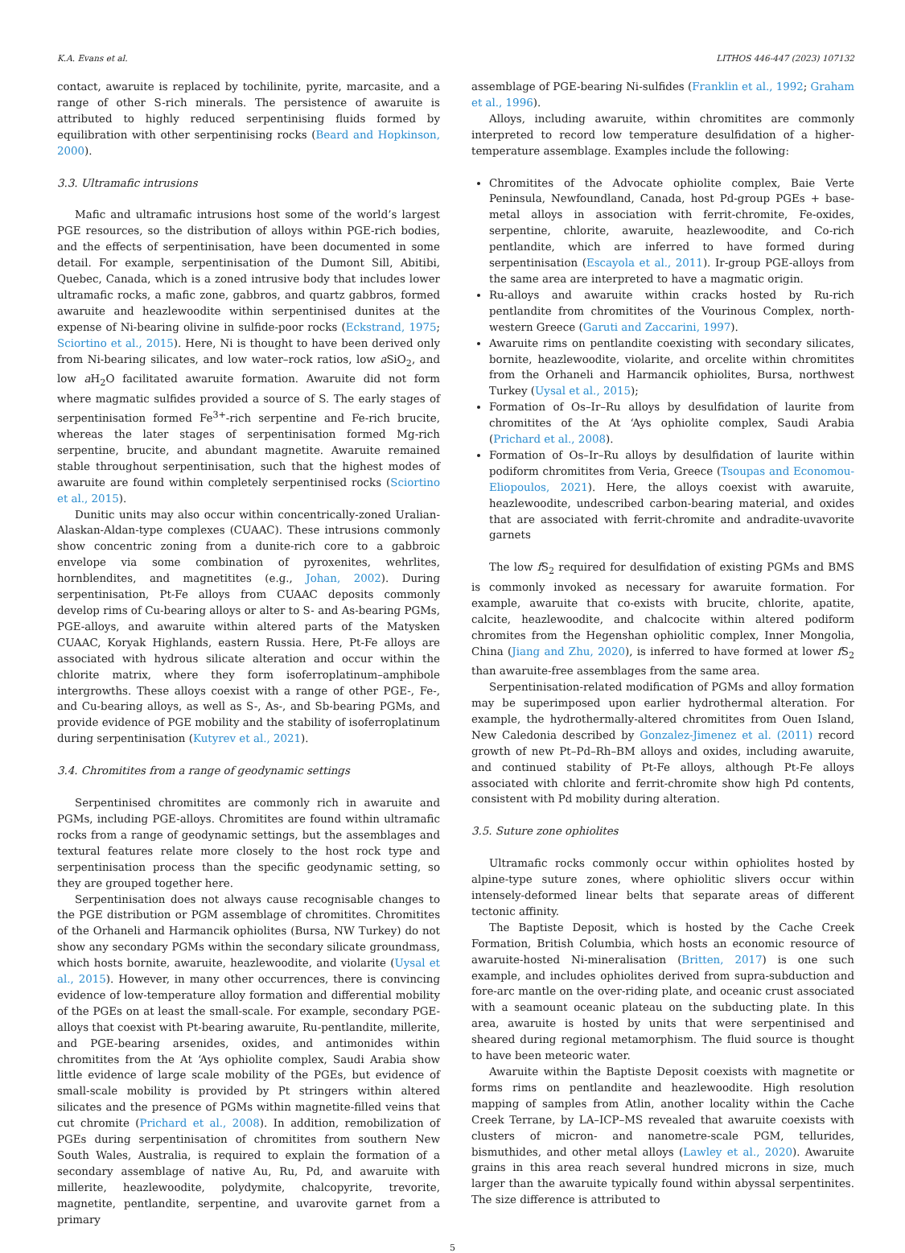K.A. Evans et al. LITHOS 446-447 (2023) 107132
contact, awaruite is replaced by tochilinite, pyrite, marcasite, and a range of other S-rich minerals. The persistence of awaruite is attributed to highly reduced serpentinising fluids formed by equilibration with other serpentinising rocks (Beard and Hopkinson, 2000).
3.3. Ultramafic intrusions
Mafic and ultramafic intrusions host some of the world’s largest PGE resources, so the distribution of alloys within PGE-rich bodies, and the effects of serpentinisation, have been documented in some detail. For example, serpentinisation of the Dumont Sill, Abitibi, Quebec, Canada, which is a zoned intrusive body that includes lower ultramafic rocks, a mafic zone, gabbros, and quartz gabbros, formed awaruite and heazlewoodite within serpentinised dunites at the expense of Ni-bearing olivine in sulfide-poor rocks (Eckstrand, 1975; Sciortino et al., 2015). Here, Ni is thought to have been derived only from Ni-bearing silicates, and low water–rock ratios, low a SiO<sub>2</sub>, and low a H<sub>2</sub>O facilitated awaruite formation. Awaruite did not form where magmatic sulfides provided a source of S. The early stages of serpentinisation formed Fe<sup>3+</sup>-rich serpentine and Fe-rich brucite, whereas the later stages of serpentinisation formed Mg-rich serpentine, brucite, and abundant magnetite. Awaruite remained stable throughout serpentinisation, such that the highest modes of awaruite are found within completely serpentinised rocks (Sciortino et al., 2015).
Dunitic units may also occur within concentrically-zoned Uralian-Alaskan-Aldan-type complexes (CUAAC). These intrusions commonly show concentric zoning from a dunite-rich core to a gabbroic envelope via some combination of pyroxenites, wehrlites, hornblendites, and magnetitites (e.g., Johan, 2002). During serpentinisation, Pt-Fe alloys from CUAAC deposits commonly develop rims of Cu-bearing alloys or alter to S- and As-bearing PGMs, PGE-alloys, and awaruite within altered parts of the Matysken CUAAC, Koryak Highlands, eastern Russia. Here, Pt-Fe alloys are associated with hydrous silicate alteration and occur within the chlorite matrix, where they form isoferroplatinum–amphibole intergrowths. These alloys coexist with a range of other PGE-, Fe-, and Cu-bearing alloys, as well as S-, As-, and Sb-bearing PGMs, and provide evidence of PGE mobility and the stability of isoferroplatinum during serpentinisation (Kutyrev et al., 2021).
3.4. Chromitites from a range of geodynamic settings
Serpentinised chromitites are commonly rich in awaruite and PGMs, including PGE-alloys. Chromitites are found within ultramafic rocks from a range of geodynamic settings, but the assemblages and textural features relate more closely to the host rock type and serpentinisation process than the specific geodynamic setting, so they are grouped together here.
Serpentinisation does not always cause recognisable changes to the PGE distribution or PGM assemblage of chromitites. Chromitites of the Orhaneli and Harmancik ophiolites (Bursa, NW Turkey) do not show any secondary PGMs within the secondary silicate groundmass, which hosts bornite, awaruite, heazlewoodite, and violarite (Uysal et al., 2015). However, in many other occurrences, there is convincing evidence of low-temperature alloy formation and differential mobility of the PGEs on at least the small-scale. For example, secondary PGE-alloys that coexist with Pt-bearing awaruite, Ru-pentlandite, millerite, and PGE-bearing arsenides, oxides, and antimonides within chromitites from the At ‘Ays ophiolite complex, Saudi Arabia show little evidence of large scale mobility of the PGEs, but evidence of small-scale mobility is provided by Pt stringers within altered silicates and the presence of PGMs within magnetite-filled veins that cut chromite (Prichard et al., 2008). In addition, remobilization of PGEs during serpentinisation of chromitites from southern New South Wales, Australia, is required to explain the formation of a secondary assemblage of native Au, Ru, Pd, and awaruite with millerite, heazlewoodite, polydymite, chalcopyrite, trevorite, magnetite, pentlandite, serpentine, and uvarovite garnet from a primary
assemblage of PGE-bearing Ni-sulfides (Franklin et al., 1992; Graham et al., 1996).
Alloys, including awaruite, within chromitites are commonly interpreted to record low temperature desulfidation of a higher-temperature assemblage. Examples include the following:
Chromitites of the Advocate ophiolite complex, Baie Verte Peninsula, Newfoundland, Canada, host Pd-group PGEs + base-metal alloys in association with ferrit-chromite, Fe-oxides, serpentine, chlorite, awaruite, heazlewoodite, and Co-rich pentlandite, which are inferred to have formed during serpentinisation (Escayola et al., 2011). Ir-group PGE-alloys from the same area are interpreted to have a magmatic origin.
Ru-alloys and awaruite within cracks hosted by Ru-rich pentlandite from chromitites of the Vourinous Complex, north-western Greece (Garuti and Zaccarini, 1997).
Awaruite rims on pentlandite coexisting with secondary silicates, bornite, heazlewoodite, violarite, and orcelite within chromitites from the Orhaneli and Harmancik ophiolites, Bursa, northwest Turkey (Uysal et al., 2015);
Formation of Os–Ir–Ru alloys by desulfidation of laurite from chromitites of the At ‘Ays ophiolite complex, Saudi Arabia (Prichard et al., 2008).
Formation of Os–Ir–Ru alloys by desulfidation of laurite within podiform chromitites from Veria, Greece (Tsoupas and Economou-Eliopoulos, 2021). Here, the alloys coexist with awaruite, heazlewoodite, undescribed carbon-bearing material, and oxides that are associated with ferrit-chromite and andradite-uvavorite garnets
The low f S<sub>2</sub> required for desulfidation of existing PGMs and BMS is commonly invoked as necessary for awaruite formation. For example, awaruite that co-exists with brucite, chlorite, apatite, calcite, heazlewoodite, and chalcocite within altered podiform chromites from the Hegenshan ophiolitic complex, Inner Mongolia, China (Jiang and Zhu, 2020), is inferred to have formed at lower f S<sub>2</sub> than awaruite-free assemblages from the same area.
Serpentinisation-related modification of PGMs and alloy formation may be superimposed upon earlier hydrothermal alteration. For example, the hydrothermally-altered chromitites from Ouen Island, New Caledonia described by Gonzalez-Jimenez et al. (2011) record growth of new Pt–Pd–Rh–BM alloys and oxides, including awaruite, and continued stability of Pt-Fe alloys, although Pt-Fe alloys associated with chlorite and ferrit-chromite show high Pd contents, consistent with Pd mobility during alteration.
3.5. Suture zone ophiolites
Ultramafic rocks commonly occur within ophiolites hosted by alpine-type suture zones, where ophiolitic slivers occur within intensely-deformed linear belts that separate areas of different tectonic affinity.
The Baptiste Deposit, which is hosted by the Cache Creek Formation, British Columbia, which hosts an economic resource of awaruite-hosted Ni-mineralisation (Britten, 2017) is one such example, and includes ophiolites derived from supra-subduction and fore-arc mantle on the over-riding plate, and oceanic crust associated with a seamount oceanic plateau on the subducting plate. In this area, awaruite is hosted by units that were serpentinised and sheared during regional metamorphism. The fluid source is thought to have been meteoric water.
Awaruite within the Baptiste Deposit coexists with magnetite or forms rims on pentlandite and heazlewoodite. High resolution mapping of samples from Atlin, another locality within the Cache Creek Terrane, by LA–ICP–MS revealed that awaruite coexists with clusters of micron- and nanometre-scale PGM, tellurides, bismuthides, and other metal alloys (Lawley et al., 2020). Awaruite grains in this area reach several hundred microns in size, much larger than the awaruite typically found within abyssal serpentinites. The size difference is attributed to
5